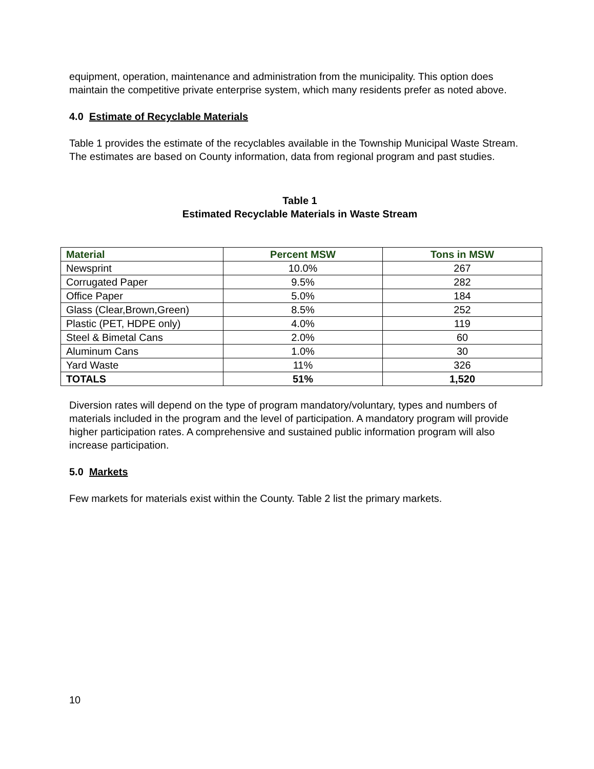equipment, operation, maintenance and administration from the municipality. This option does maintain the competitive private enterprise system, which many residents prefer as noted above.
4.0 Estimate of Recyclable Materials
Table 1 provides the estimate of the recyclables available in the Township Municipal Waste Stream. The estimates are based on County information, data from regional program and past studies.
Table 1
Estimated Recyclable Materials in Waste Stream
| Material | Percent MSW | Tons in MSW |
| --- | --- | --- |
| Newsprint | 10.0% | 267 |
| Corrugated Paper | 9.5% | 282 |
| Office Paper | 5.0% | 184 |
| Glass (Clear,Brown,Green) | 8.5% | 252 |
| Plastic (PET, HDPE only) | 4.0% | 119 |
| Steel & Bimetal Cans | 2.0% | 60 |
| Aluminum Cans | 1.0% | 30 |
| Yard Waste | 11% | 326 |
| TOTALS | 51% | 1,520 |
Diversion rates will depend on the type of program mandatory/voluntary, types and numbers of materials included in the program and the level of participation. A mandatory program will provide higher participation rates. A comprehensive and sustained public information program will also increase participation.
5.0 Markets
Few markets for materials exist within the County. Table 2 list the primary markets.
10